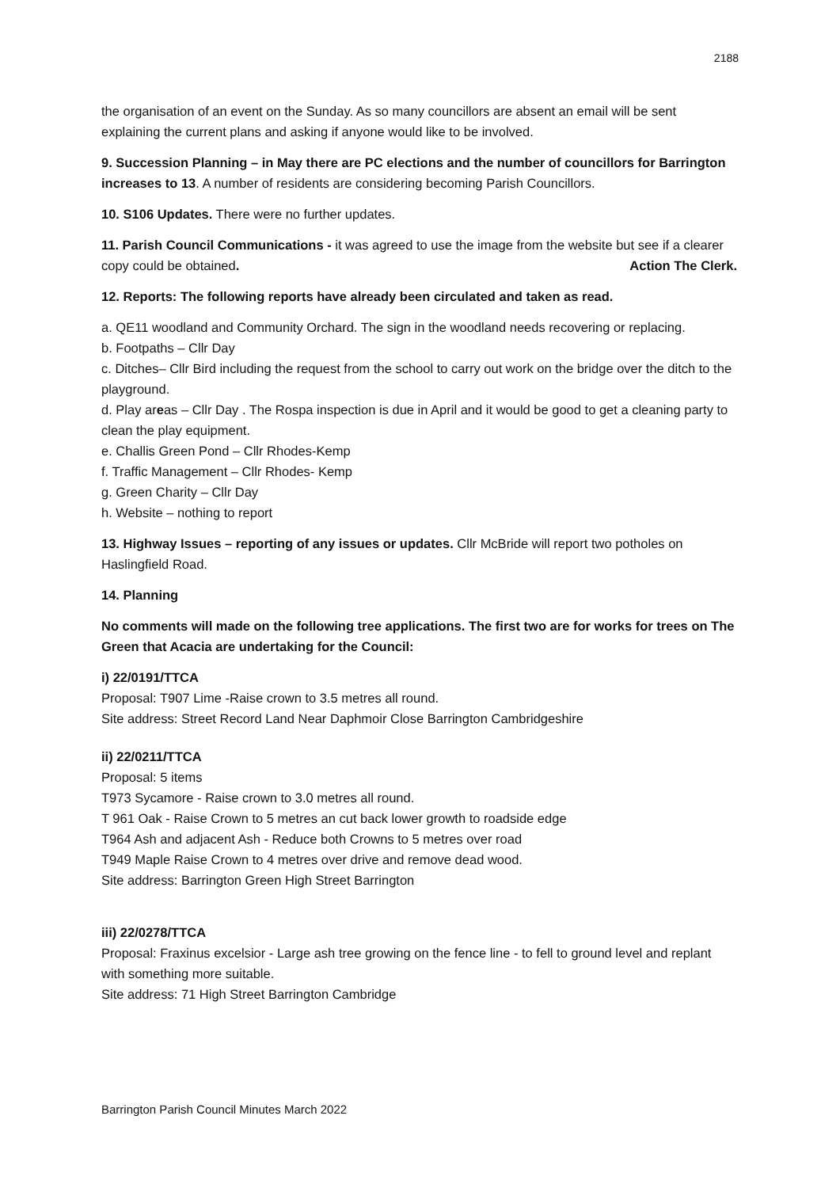2188
the organisation of an event on the Sunday. As so many councillors are absent an email will be sent explaining the current plans and asking if anyone would like to be involved.
9. Succession Planning – in May there are PC elections and the number of councillors for Barrington increases to 13. A number of residents are considering becoming Parish Councillors.
10. S106 Updates. There were no further updates.
11. Parish Council Communications - it was agreed to use the image from the website but see if a clearer copy could be obtained. Action The Clerk.
12. Reports: The following reports have already been circulated and taken as read.
a. QE11 woodland and Community Orchard. The sign in the woodland needs recovering or replacing.
b. Footpaths – Cllr Day
c. Ditches– Cllr Bird including the request from the school to carry out work on the bridge over the ditch to the playground.
d. Play areas – Cllr Day . The Rospa inspection is due in April and it would be good to get a cleaning party to clean the play equipment.
e. Challis Green Pond – Cllr Rhodes-Kemp
f. Traffic Management – Cllr Rhodes- Kemp
g. Green Charity – Cllr Day
h. Website – nothing to report
13. Highway Issues – reporting of any issues or updates. Cllr McBride will report two potholes on Haslingfield Road.
14. Planning
No comments will made on the following tree applications. The first two are for works for trees on The Green that Acacia are undertaking for the Council:
i) 22/0191/TTCA
Proposal: T907 Lime -Raise crown to 3.5 metres all round.
Site address: Street Record Land Near Daphmoir Close Barrington Cambridgeshire
ii) 22/0211/TTCA
Proposal: 5 items
T973 Sycamore - Raise crown to 3.0 metres all round.
T 961 Oak - Raise Crown to 5 metres an cut back lower growth to roadside edge
T964 Ash and adjacent Ash - Reduce both Crowns to 5 metres over road
T949 Maple Raise Crown to 4 metres over drive and remove dead wood.
Site address: Barrington Green High Street Barrington
iii) 22/0278/TTCA
Proposal: Fraxinus excelsior - Large ash tree growing on the fence line - to fell to ground level and replant with something more suitable.
Site address: 71 High Street Barrington Cambridge
Barrington Parish Council Minutes March 2022